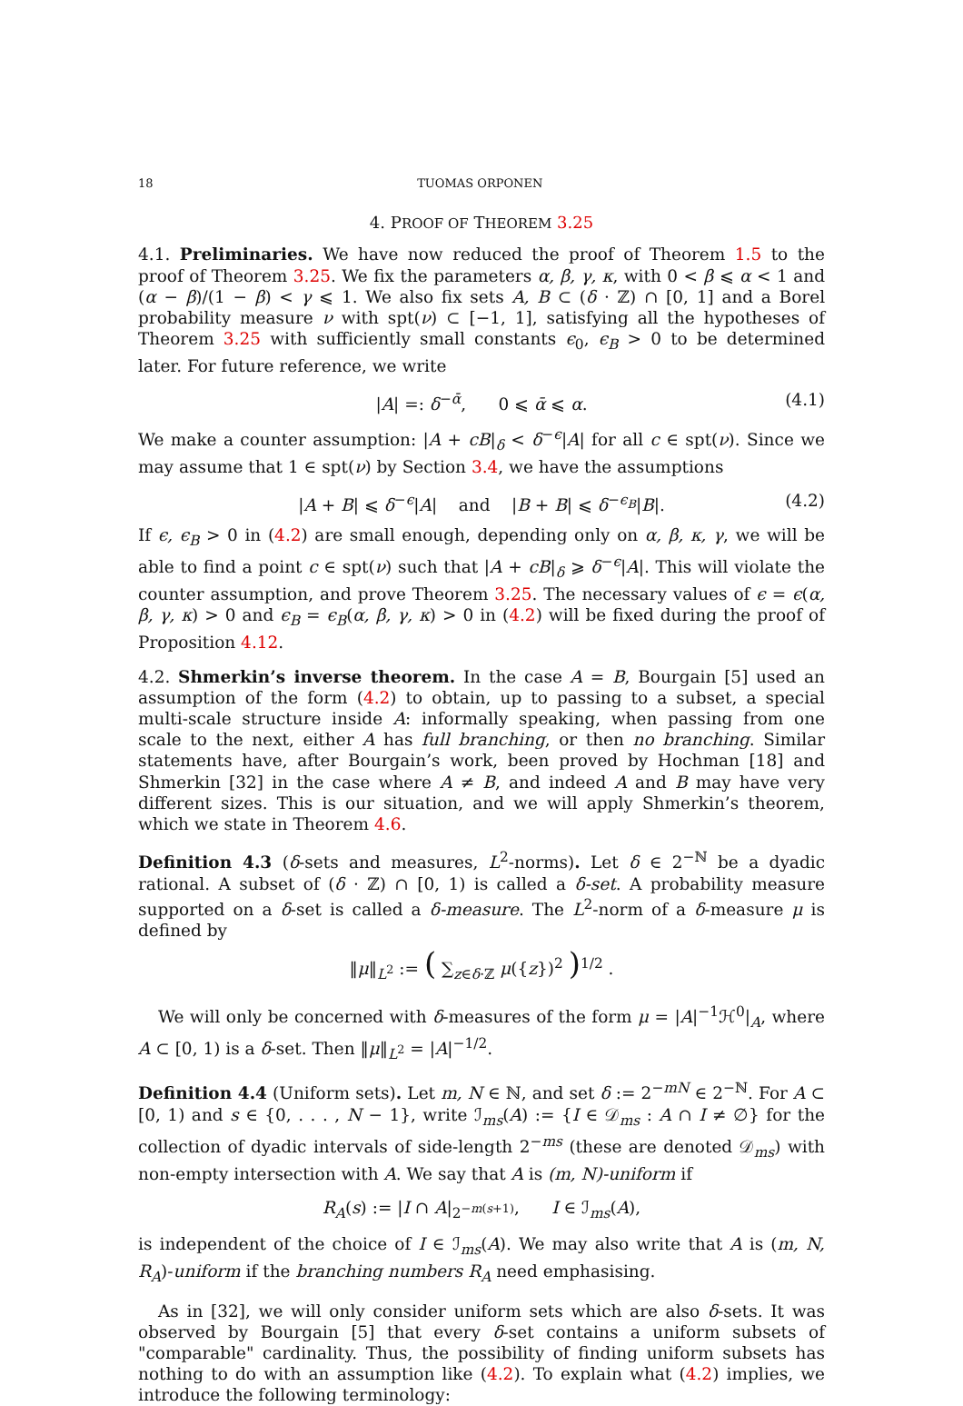18 TUOMAS ORPONEN
4. PROOF OF THEOREM 3.25
4.1. Preliminaries. We have now reduced the proof of Theorem 1.5 to the proof of Theorem 3.25. We fix the parameters α, β, γ, κ, with 0 < β ⩽ α < 1 and (α − β)/(1 − β) < γ ⩽ 1. We also fix sets A, B ⊂ (δ · ℤ) ∩ [0, 1] and a Borel probability measure ν with spt(ν) ⊂ [−1, 1], satisfying all the hypotheses of Theorem 3.25 with sufficiently small constants ϵ<sub>0</sub>, ϵ<sub>B</sub> > 0 to be determined later. For future reference, we write
|A| =: δ<sup>−ᾱ</sup>, 0 ⩽ ᾱ ⩽ α. (4.1)
We make a counter assumption: |A + cB|<sub>δ</sub> < δ<sup>−ϵ</sup>|A| for all c ∈ spt(ν). Since we may assume that 1 ∈ spt(ν) by Section 3.4, we have the assumptions
|A + B| ⩽ δ<sup>−ϵ</sup>|A| and |B + B| ⩽ δ<sup>−ϵ<sub>B</sub></sup>|B|. (4.2)
If ϵ, ϵ<sub>B</sub> > 0 in (4.2) are small enough, depending only on α, β, κ, γ, we will be able to find a point c ∈ spt(ν) such that |A + cB|<sub>δ</sub> ⩾ δ<sup>−ϵ</sup>|A|. This will violate the counter assumption, and prove Theorem 3.25. The necessary values of ϵ = ϵ(α, β, γ, κ) > 0 and ϵ<sub>B</sub> = ϵ<sub>B</sub>(α, β, γ, κ) > 0 in (4.2) will be fixed during the proof of Proposition 4.12.
4.2. Shmerkin’s inverse theorem. In the case A = B, Bourgain [5] used an assumption of the form (4.2) to obtain, up to passing to a subset, a special multi-scale structure inside A: informally speaking, when passing from one scale to the next, either A has full branching, or then no branching. Similar statements have, after Bourgain’s work, been proved by Hochman [18] and Shmerkin [32] in the case where A ≠ B, and indeed A and B may have very different sizes. This is our situation, and we will apply Shmerkin’s theorem, which we state in Theorem 4.6.
Definition 4.3 (δ-sets and measures, L<sup>2</sup>-norms). Let δ ∈ 2<sup>−ℕ</sup> be a dyadic rational. A subset of (δ · ℤ) ∩ [0, 1) is called a δ-set. A probability measure supported on a δ-set is called a δ-measure. The L<sup>2</sup>-norm of a δ-measure μ is defined by
‖μ‖<sub>L<sup>2</sup></sub> := ( ∑<sub>z∈δ·ℤ</sub> μ({z})<sup>2</sup> )<sup>1/2</sup> .
We will only be concerned with δ-measures of the form μ = |A|<sup>−1</sup>ℋ<sup>0</sup>|<sub>A</sub>, where A ⊂ [0, 1) is a δ-set. Then ‖μ‖<sub>L<sup>2</sup></sub> = |A|<sup>−1/2</sup>.
Definition 4.4 (Uniform sets). Let m, N ∈ ℕ, and set δ := 2<sup>−mN</sup> ∈ 2<sup>−ℕ</sup>. For A ⊂ [0, 1) and s ∈ {0, . . . , N − 1}, write ℐ<sub>ms</sub>(A) := {I ∈ 𝒟<sub>ms</sub> : A ∩ I ≠ ∅} for the collection of dyadic intervals of side-length 2<sup>−ms</sup> (these are denoted 𝒟<sub>ms</sub>) with non-empty intersection with A. We say that A is (m, N)-uniform if
R<sub>A</sub>(s) := |I ∩ A|<sub>2<sup>−m(s+1)</sup></sub>, I ∈ ℐ<sub>ms</sub>(A),
is independent of the choice of I ∈ ℐ<sub>ms</sub>(A). We may also write that A is (m, N, R<sub>A</sub>)-uniform if the branching numbers R<sub>A</sub> need emphasising.
As in [32], we will only consider uniform sets which are also δ-sets. It was observed by Bourgain [5] that every δ-set contains a uniform subsets of "comparable" cardinality. Thus, the possibility of finding uniform subsets has nothing to do with an assumption like (4.2). To explain what (4.2) implies, we introduce the following terminology: